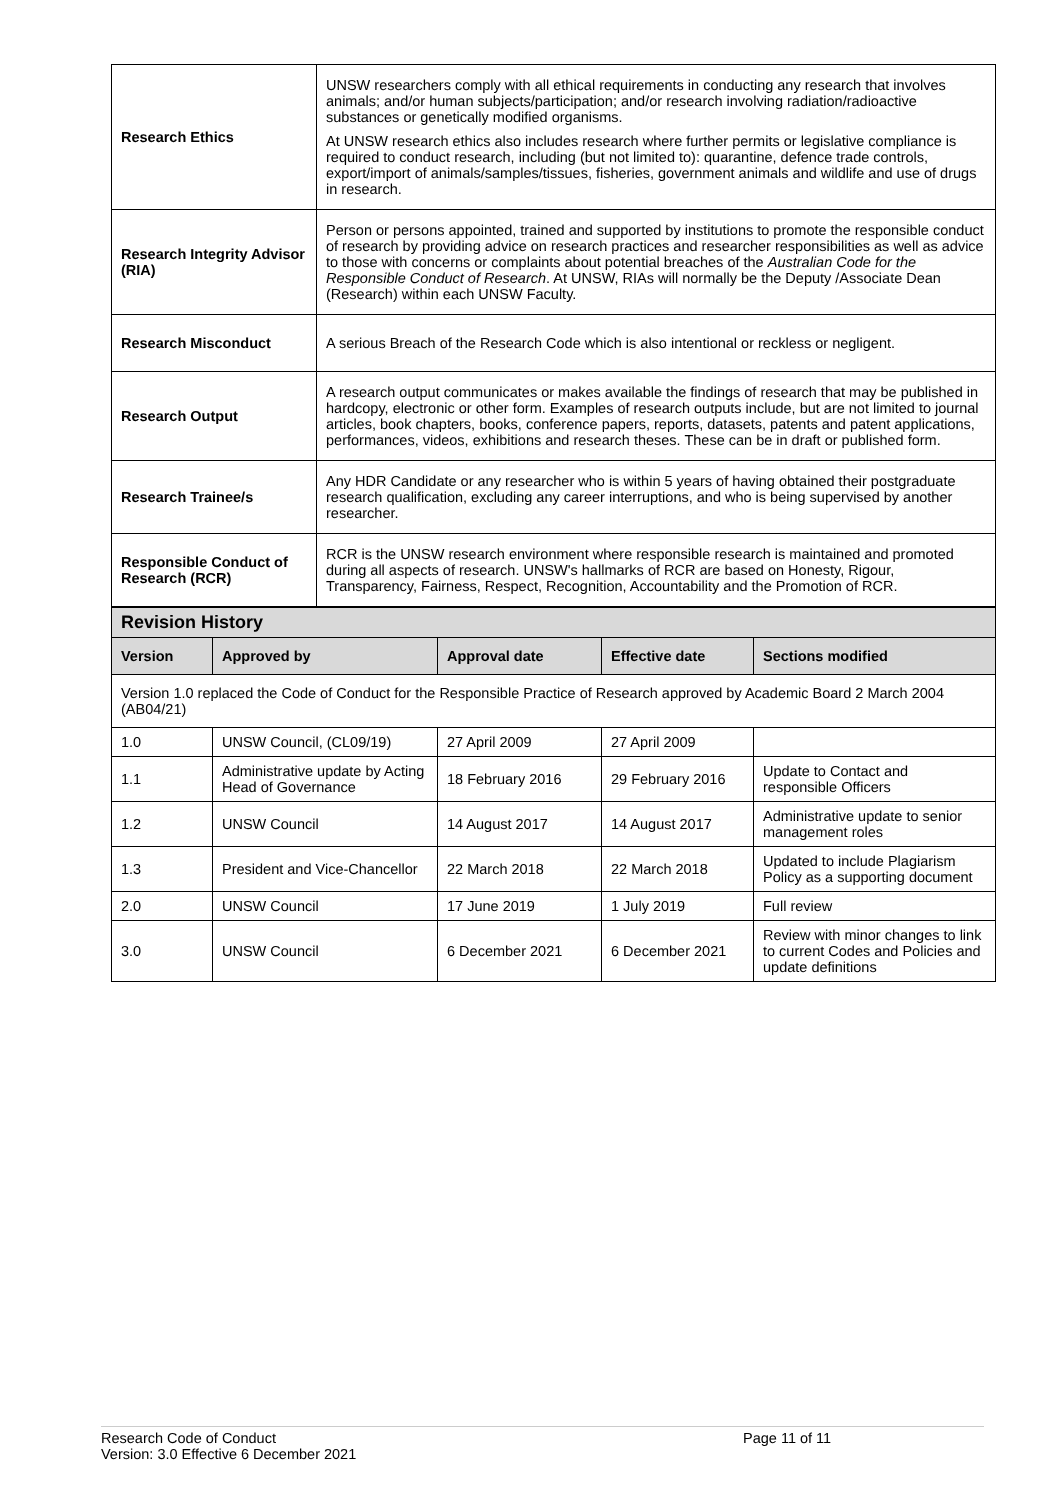| Research Ethics | UNSW researchers comply with all ethical requirements in conducting any research that involves animals; and/or human subjects/participation; and/or research involving radiation/radioactive substances or genetically modified organisms. At UNSW research ethics also includes research where further permits or legislative compliance is required to conduct research, including (but not limited to): quarantine, defence trade controls, export/import of animals/samples/tissues, fisheries, government animals and wildlife and use of drugs in research. |
| Research Integrity Advisor (RIA) | Person or persons appointed, trained and supported by institutions to promote the responsible conduct of research by providing advice on research practices and researcher responsibilities as well as advice to those with concerns or complaints about potential breaches of the Australian Code for the Responsible Conduct of Research . At UNSW, RIAs will normally be the Deputy /Associate Dean (Research) within each UNSW Faculty. |
| Research Misconduct | A serious Breach of the Research Code which is also intentional or reckless or negligent. |
| Research Output | A research output communicates or makes available the findings of research that may be published in hardcopy, electronic or other form. Examples of research outputs include, but are not limited to journal articles, book chapters, books, conference papers, reports, datasets, patents and patent applications, performances, videos, exhibitions and research theses. These can be in draft or published form. |
| Research Trainee/s | Any HDR Candidate or any researcher who is within 5 years of having obtained their postgraduate research qualification, excluding any career interruptions, and who is being supervised by another researcher. |
| Responsible Conduct of Research (RCR) | RCR is the UNSW research environment where responsible research is maintained and promoted during all aspects of research. UNSW's hallmarks of RCR are based on Honesty, Rigour, Transparency, Fairness, Respect, Recognition, Accountability and the Promotion of RCR. |
| Revision History | | | | |
| Version | Approved by | Approval date | Effective date | Sections modified |
| Version 1.0 replaced the Code of Conduct for the Responsible Practice of Research approved by Academic Board 2 March 2004 (AB04/21) | | | | |
| 1.0 | UNSW Council, (CL09/19) | 27 April 2009 | 27 April 2009 | |
| 1.1 | Administrative update by Acting Head of Governance | 18 February 2016 | 29 February 2016 | Update to Contact and responsible Officers |
| 1.2 | UNSW Council | 14 August 2017 | 14 August 2017 | Administrative update to senior management roles |
| 1.3 | President and Vice-Chancellor | 22 March 2018 | 22 March 2018 | Updated to include Plagiarism Policy as a supporting document |
| 2.0 | UNSW Council | 17 June 2019 | 1 July 2019 | Full review |
| 3.0 | UNSW Council | 6 December 2021 | 6 December 2021 | Review with minor changes to link to current Codes and Policies and update definitions |
Research Code of Conduct
Page 11 of 11
Version: 3.0 Effective 6 December 2021